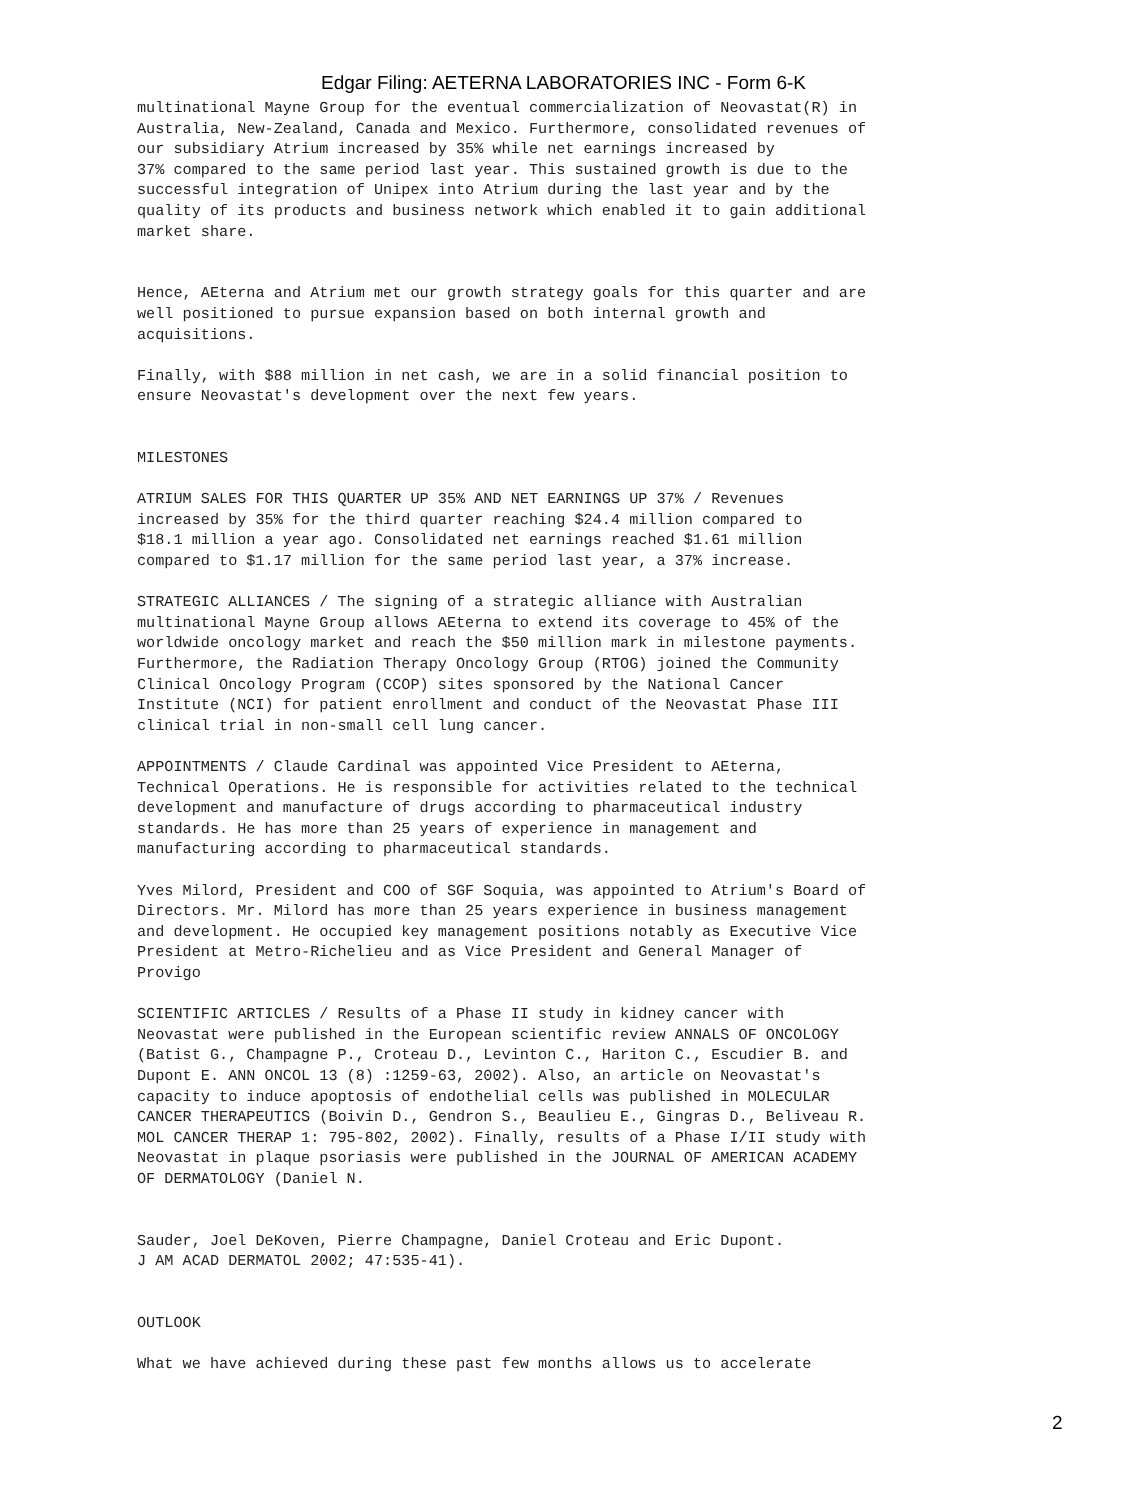Edgar Filing: AETERNA LABORATORIES INC - Form 6-K
multinational Mayne Group for the eventual commercialization of Neovastat(R) in
Australia, New-Zealand, Canada and Mexico. Furthermore, consolidated revenues of
our subsidiary Atrium increased by 35% while net earnings increased by
37% compared to the same period last year. This sustained growth is due to the
successful integration of Unipex into Atrium during the last year and by the
quality of its products and business network which enabled it to gain additional
market share.


Hence, AEterna and Atrium met our growth strategy goals for this quarter and are
well positioned to pursue expansion based on both internal growth and
acquisitions.

Finally, with $88 million in net cash, we are in a solid financial position to
ensure Neovastat's development over the next few years.


MILESTONES

ATRIUM SALES FOR THIS QUARTER UP 35% AND NET EARNINGS UP 37% / Revenues
increased by 35% for the third quarter reaching $24.4 million compared to
$18.1 million a year ago. Consolidated net earnings reached $1.61 million
compared to $1.17 million for the same period last year, a 37% increase.

STRATEGIC ALLIANCES / The signing of a strategic alliance with Australian
multinational Mayne Group allows AEterna to extend its coverage to 45% of the
worldwide oncology market and reach the $50 million mark in milestone payments.
Furthermore, the Radiation Therapy Oncology Group (RTOG) joined the Community
Clinical Oncology Program (CCOP) sites sponsored by the National Cancer
Institute (NCI) for patient enrollment and conduct of the Neovastat Phase III
clinical trial in non-small cell lung cancer.

APPOINTMENTS / Claude Cardinal was appointed Vice President to AEterna,
Technical Operations. He is responsible for activities related to the technical
development and manufacture of drugs according to pharmaceutical industry
standards. He has more than 25 years of experience in management and
manufacturing according to pharmaceutical standards.

Yves Milord, President and COO of SGF Soquia, was appointed to Atrium's Board of
Directors. Mr. Milord has more than 25 years experience in business management
and development. He occupied key management positions notably as Executive Vice
President at Metro-Richelieu and as Vice President and General Manager of
Provigo

SCIENTIFIC ARTICLES / Results of a Phase II study in kidney cancer with
Neovastat were published in the European scientific review ANNALS OF ONCOLOGY
(Batist G., Champagne P., Croteau D., Levinton C., Hariton C., Escudier B. and
Dupont E. ANN ONCOL 13 (8) :1259-63, 2002). Also, an article on Neovastat's
capacity to induce apoptosis of endothelial cells was published in MOLECULAR
CANCER THERAPEUTICS (Boivin D., Gendron S., Beaulieu E., Gingras D., Beliveau R.
MOL CANCER THERAP 1: 795-802, 2002). Finally, results of a Phase I/II study with
Neovastat in plaque psoriasis were published in the JOURNAL OF AMERICAN ACADEMY
OF DERMATOLOGY (Daniel N.


Sauder, Joel DeKoven, Pierre Champagne, Daniel Croteau and Eric Dupont.
J AM ACAD DERMATOL 2002; 47:535-41).


OUTLOOK

What we have achieved during these past few months allows us to accelerate
2